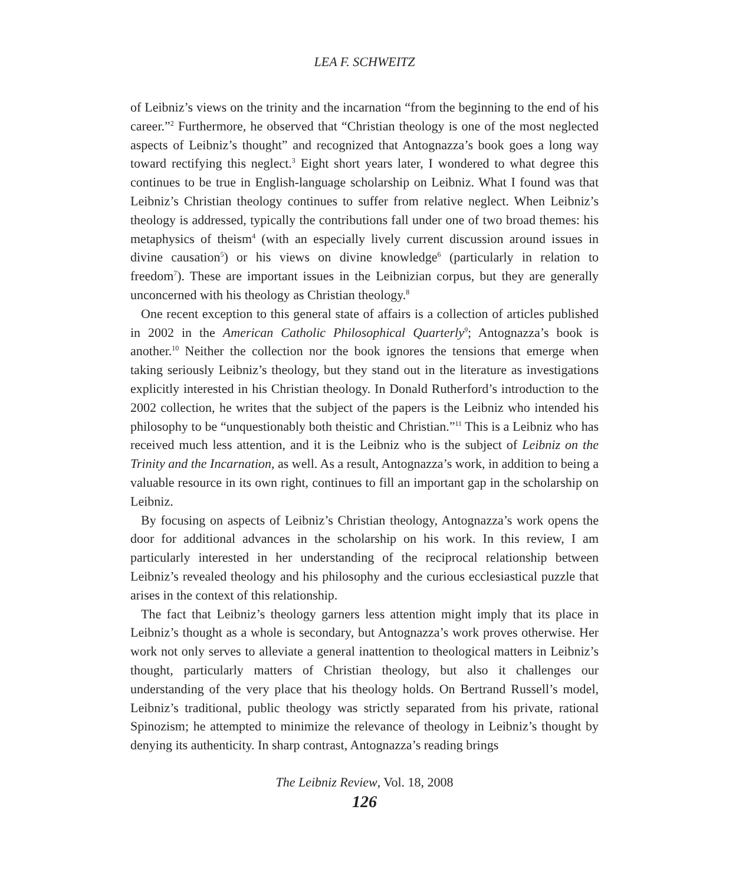LEA F. SCHWEITZ
of Leibniz’s views on the trinity and the incarnation “from the beginning to the end of his career.”<sup>2</sup> Furthermore, he observed that “Christian theology is one of the most neglected aspects of Leibniz’s thought” and recognized that Antognazza’s book goes a long way toward rectifying this neglect.<sup>3</sup> Eight short years later, I wondered to what degree this continues to be true in English-language scholarship on Leibniz. What I found was that Leibniz’s Christian theology continues to suffer from relative neglect. When Leibniz’s theology is addressed, typically the contributions fall under one of two broad themes: his metaphysics of theism<sup>4</sup> (with an especially lively current discussion around issues in divine causation<sup>5</sup>) or his views on divine knowledge<sup>6</sup> (particularly in relation to freedom<sup>7</sup>). These are important issues in the Leibnizian corpus, but they are generally unconcerned with his theology as Christian theology.<sup>8</sup>
One recent exception to this general state of affairs is a collection of articles published in 2002 in the American Catholic Philosophical Quarterly<sup>9</sup>; Antognazza’s book is another.<sup>10</sup> Neither the collection nor the book ignores the tensions that emerge when taking seriously Leibniz’s theology, but they stand out in the literature as investigations explicitly interested in his Christian theology. In Donald Rutherford’s introduction to the 2002 collection, he writes that the subject of the papers is the Leibniz who intended his philosophy to be “unquestionably both theistic and Christian.”<sup>11</sup> This is a Leibniz who has received much less attention, and it is the Leibniz who is the subject of Leibniz on the Trinity and the Incarnation, as well. As a result, Antognazza’s work, in addition to being a valuable resource in its own right, continues to fill an important gap in the scholarship on Leibniz.
By focusing on aspects of Leibniz’s Christian theology, Antognazza’s work opens the door for additional advances in the scholarship on his work. In this review, I am particularly interested in her understanding of the reciprocal relationship between Leibniz’s revealed theology and his philosophy and the curious ecclesiastical puzzle that arises in the context of this relationship.
The fact that Leibniz’s theology garners less attention might imply that its place in Leibniz’s thought as a whole is secondary, but Antognazza’s work proves otherwise. Her work not only serves to alleviate a general inattention to theological matters in Leibniz’s thought, particularly matters of Christian theology, but also it challenges our understanding of the very place that his theology holds. On Bertrand Russell’s model, Leibniz’s traditional, public theology was strictly separated from his private, rational Spinozism; he attempted to minimize the relevance of theology in Leibniz’s thought by denying its authenticity. In sharp contrast, Antognazza’s reading brings
The Leibniz Review, Vol. 18, 2008
126